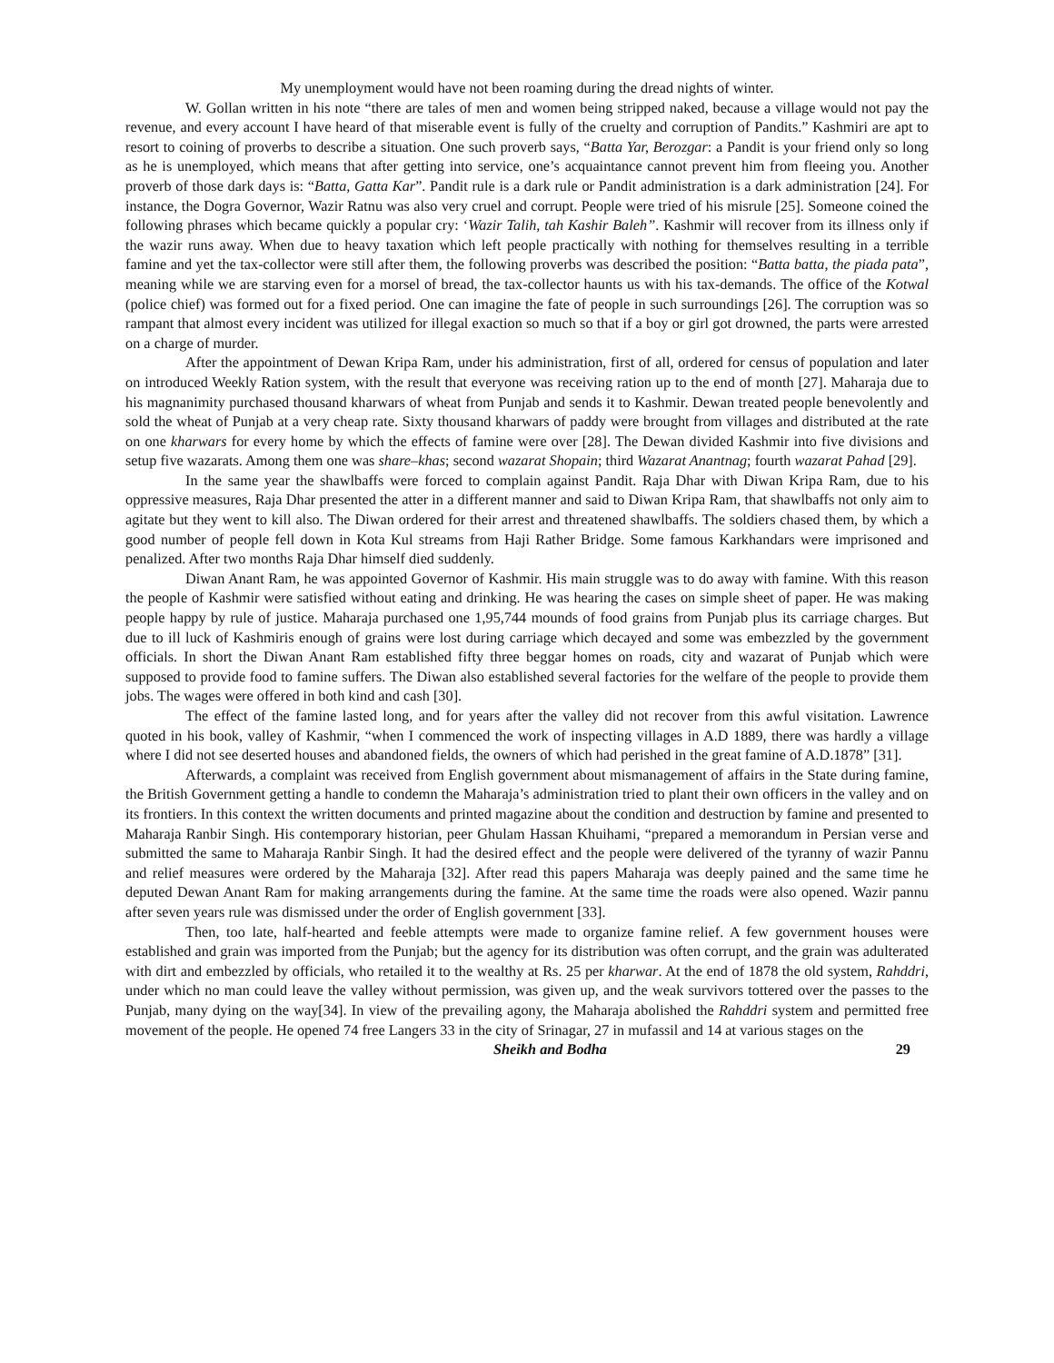My unemployment would have not been roaming during the dread nights of winter.
W. Gollan written in his note “there are tales of men and women being stripped naked, because a village would not pay the revenue, and every account I have heard of that miserable event is fully of the cruelty and corruption of Pandits.” Kashmiri are apt to resort to coining of proverbs to describe a situation. One such proverb says, “Batta Yar, Berozgar: a Pandit is your friend only so long as he is unemployed, which means that after getting into service, one’s acquaintance cannot prevent him from fleeing you. Another proverb of those dark days is: “Batta, Gatta Kar”. Pandit rule is a dark rule or Pandit administration is a dark administration [24]. For instance, the Dogra Governor, Wazir Ratnu was also very cruel and corrupt. People were tried of his misrule [25]. Someone coined the following phrases which became quickly a popular cry: ‘Wazir Talih, tah Kashir Baleh”. Kashmir will recover from its illness only if the wazir runs away. When due to heavy taxation which left people practically with nothing for themselves resulting in a terrible famine and yet the tax-collector were still after them, the following proverbs was described the position: “Batta batta, the piada pata”, meaning while we are starving even for a morsel of bread, the tax-collector haunts us with his tax-demands. The office of the Kotwal (police chief) was formed out for a fixed period. One can imagine the fate of people in such surroundings [26]. The corruption was so rampant that almost every incident was utilized for illegal exaction so much so that if a boy or girl got drowned, the parts were arrested on a charge of murder.
After the appointment of Dewan Kripa Ram, under his administration, first of all, ordered for census of population and later on introduced Weekly Ration system, with the result that everyone was receiving ration up to the end of month [27]. Maharaja due to his magnanimity purchased thousand kharwars of wheat from Punjab and sends it to Kashmir. Dewan treated people benevolently and sold the wheat of Punjab at a very cheap rate. Sixty thousand kharwars of paddy were brought from villages and distributed at the rate on one kharwars for every home by which the effects of famine were over [28]. The Dewan divided Kashmir into five divisions and setup five wazarats. Among them one was share–khas; second wazarat Shopain; third Wazarat Anantnag; fourth wazarat Pahad [29].
In the same year the shawlbaffs were forced to complain against Pandit. Raja Dhar with Diwan Kripa Ram, due to his oppressive measures, Raja Dhar presented the atter in a different manner and said to Diwan Kripa Ram, that shawlbaffs not only aim to agitate but they went to kill also. The Diwan ordered for their arrest and threatened shawlbaffs. The soldiers chased them, by which a good number of people fell down in Kota Kul streams from Haji Rather Bridge. Some famous Karkhandars were imprisoned and penalized. After two months Raja Dhar himself died suddenly.
Diwan Anant Ram, he was appointed Governor of Kashmir. His main struggle was to do away with famine. With this reason the people of Kashmir were satisfied without eating and drinking. He was hearing the cases on simple sheet of paper. He was making people happy by rule of justice. Maharaja purchased one 1,95,744 mounds of food grains from Punjab plus its carriage charges. But due to ill luck of Kashmiris enough of grains were lost during carriage which decayed and some was embezzled by the government officials. In short the Diwan Anant Ram established fifty three beggar homes on roads, city and wazarat of Punjab which were supposed to provide food to famine suffers. The Diwan also established several factories for the welfare of the people to provide them jobs. The wages were offered in both kind and cash [30].
The effect of the famine lasted long, and for years after the valley did not recover from this awful visitation. Lawrence quoted in his book, valley of Kashmir, “when I commenced the work of inspecting villages in A.D 1889, there was hardly a village where I did not see deserted houses and abandoned fields, the owners of which had perished in the great famine of A.D.1878” [31].
Afterwards, a complaint was received from English government about mismanagement of affairs in the State during famine, the British Government getting a handle to condemn the Maharaja’s administration tried to plant their own officers in the valley and on its frontiers. In this context the written documents and printed magazine about the condition and destruction by famine and presented to Maharaja Ranbir Singh. His contemporary historian, peer Ghulam Hassan Khuihami, “prepared a memorandum in Persian verse and submitted the same to Maharaja Ranbir Singh. It had the desired effect and the people were delivered of the tyranny of wazir Pannu and relief measures were ordered by the Maharaja [32]. After read this papers Maharaja was deeply pained and the same time he deputed Dewan Anant Ram for making arrangements during the famine. At the same time the roads were also opened. Wazir pannu after seven years rule was dismissed under the order of English government [33].
Then, too late, half-hearted and feeble attempts were made to organize famine relief. A few government houses were established and grain was imported from the Punjab; but the agency for its distribution was often corrupt, and the grain was adulterated with dirt and embezzled by officials, who retailed it to the wealthy at Rs. 25 per kharwar. At the end of 1878 the old system, Rahddri, under which no man could leave the valley without permission, was given up, and the weak survivors tottered over the passes to the Punjab, many dying on the way[34]. In view of the prevailing agony, the Maharaja abolished the Rahddri system and permitted free movement of the people. He opened 74 free Langers 33 in the city of Srinagar, 27 in mufassil and 14 at various stages on the
Sheikh and Bodha 29